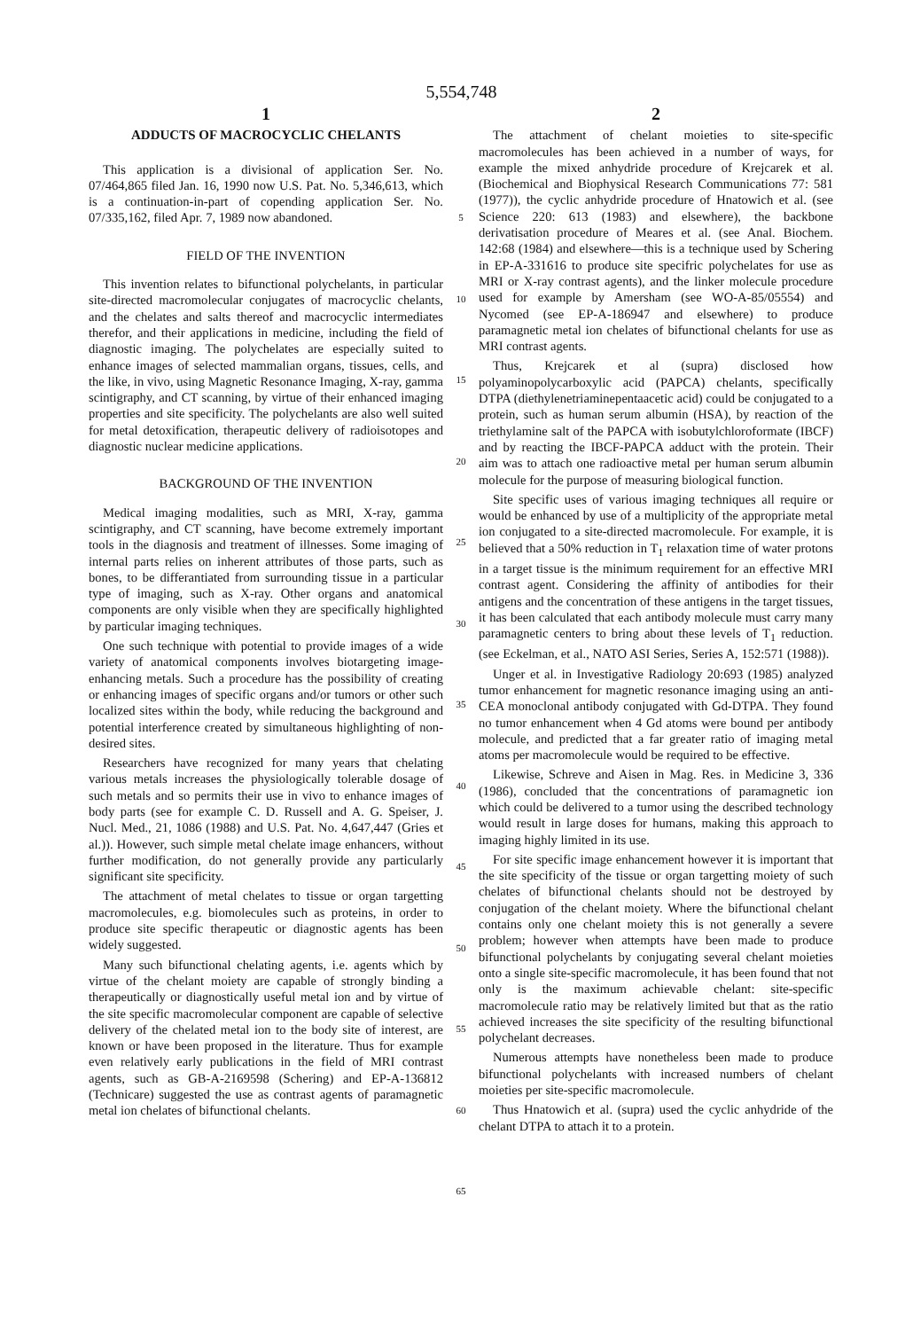5,554,748
1
ADDUCTS OF MACROCYCLIC CHELANTS
This application is a divisional of application Ser. No. 07/464,865 filed Jan. 16, 1990 now U.S. Pat. No. 5,346,613, which is a continuation-in-part of copending application Ser. No. 07/335,162, filed Apr. 7, 1989 now abandoned.
FIELD OF THE INVENTION
This invention relates to bifunctional polychelants, in particular site-directed macromolecular conjugates of macrocyclic chelants, and the chelates and salts thereof and macrocyclic intermediates therefor, and their applications in medicine, including the field of diagnostic imaging. The polychelates are especially suited to enhance images of selected mammalian organs, tissues, cells, and the like, in vivo, using Magnetic Resonance Imaging, X-ray, gamma scintigraphy, and CT scanning, by virtue of their enhanced imaging properties and site specificity. The polychelants are also well suited for metal detoxification, therapeutic delivery of radioisotopes and diagnostic nuclear medicine applications.
BACKGROUND OF THE INVENTION
Medical imaging modalities, such as MRI, X-ray, gamma scintigraphy, and CT scanning, have become extremely important tools in the diagnosis and treatment of illnesses. Some imaging of internal parts relies on inherent attributes of those parts, such as bones, to be differantiated from surrounding tissue in a particular type of imaging, such as X-ray. Other organs and anatomical components are only visible when they are specifically highlighted by particular imaging techniques.
One such technique with potential to provide images of a wide variety of anatomical components involves biotargeting image-enhancing metals. Such a procedure has the possibility of creating or enhancing images of specific organs and/or tumors or other such localized sites within the body, while reducing the background and potential interference created by simultaneous highlighting of non-desired sites.
Researchers have recognized for many years that chelating various metals increases the physiologically tolerable dosage of such metals and so permits their use in vivo to enhance images of body parts (see for example C. D. Russell and A. G. Speiser, J. Nucl. Med., 21, 1086 (1988) and U.S. Pat. No. 4,647,447 (Gries et al.)). However, such simple metal chelate image enhancers, without further modification, do not generally provide any particularly significant site specificity.
The attachment of metal chelates to tissue or organ targetting macromolecules, e.g. biomolecules such as proteins, in order to produce site specific therapeutic or diagnostic agents has been widely suggested.
Many such bifunctional chelating agents, i.e. agents which by virtue of the chelant moiety are capable of strongly binding a therapeutically or diagnostically useful metal ion and by virtue of the site specific macromolecular component are capable of selective delivery of the chelated metal ion to the body site of interest, are known or have been proposed in the literature. Thus for example even relatively early publications in the field of MRI contrast agents, such as GB-A-2169598 (Schering) and EP-A-136812 (Technicare) suggested the use as contrast agents of paramagnetic metal ion chelates of bifunctional chelants.
5
10
15
20
25
30
35
40
45
50
55
60
65
2
The attachment of chelant moieties to site-specific macromolecules has been achieved in a number of ways, for example the mixed anhydride procedure of Krejcarek et al. (Biochemical and Biophysical Research Communications 77: 581 (1977)), the cyclic anhydride procedure of Hnatowich et al. (see Science 220: 613 (1983) and elsewhere), the backbone derivatisation procedure of Meares et al. (see Anal. Biochem. 142:68 (1984) and elsewhere—this is a technique used by Schering in EP-A-331616 to produce site specifric polychelates for use as MRI or X-ray contrast agents), and the linker molecule procedure used for example by Amersham (see WO-A-85/05554) and Nycomed (see EP-A-186947 and elsewhere) to produce paramagnetic metal ion chelates of bifunctional chelants for use as MRI contrast agents.
Thus, Krejcarek et al (supra) disclosed how polyaminopolycarboxylic acid (PAPCA) chelants, specifically DTPA (diethylenetriaminepentaacetic acid) could be conjugated to a protein, such as human serum albumin (HSA), by reaction of the triethylamine salt of the PAPCA with isobutylchloroformate (IBCF) and by reacting the IBCF-PAPCA adduct with the protein. Their aim was to attach one radioactive metal per human serum albumin molecule for the purpose of measuring biological function.
Site specific uses of various imaging techniques all require or would be enhanced by use of a multiplicity of the appropriate metal ion conjugated to a site-directed macromolecule. For example, it is believed that a 50% reduction in T<sub>1</sub> relaxation time of water protons in a target tissue is the minimum requirement for an effective MRI contrast agent. Considering the affinity of antibodies for their antigens and the concentration of these antigens in the target tissues, it has been calculated that each antibody molecule must carry many paramagnetic centers to bring about these levels of T<sub>1</sub> reduction. (see Eckelman, et al., NATO ASI Series, Series A, 152:571 (1988)).
Unger et al. in Investigative Radiology 20:693 (1985) analyzed tumor enhancement for magnetic resonance imaging using an anti-CEA monoclonal antibody conjugated with Gd-DTPA. They found no tumor enhancement when 4 Gd atoms were bound per antibody molecule, and predicted that a far greater ratio of imaging metal atoms per macromolecule would be required to be effective.
Likewise, Schreve and Aisen in Mag. Res. in Medicine 3, 336 (1986), concluded that the concentrations of paramagnetic ion which could be delivered to a tumor using the described technology would result in large doses for humans, making this approach to imaging highly limited in its use.
For site specific image enhancement however it is important that the site specificity of the tissue or organ targetting moiety of such chelates of bifunctional chelants should not be destroyed by conjugation of the chelant moiety. Where the bifunctional chelant contains only one chelant moiety this is not generally a severe problem; however when attempts have been made to produce bifunctional polychelants by conjugating several chelant moieties onto a single site-specific macromolecule, it has been found that not only is the maximum achievable chelant: site-specific macromolecule ratio may be relatively limited but that as the ratio achieved increases the site specificity of the resulting bifunctional polychelant decreases.
Numerous attempts have nonetheless been made to produce bifunctional polychelants with increased numbers of chelant moieties per site-specific macromolecule.
Thus Hnatowich et al. (supra) used the cyclic anhydride of the chelant DTPA to attach it to a protein.